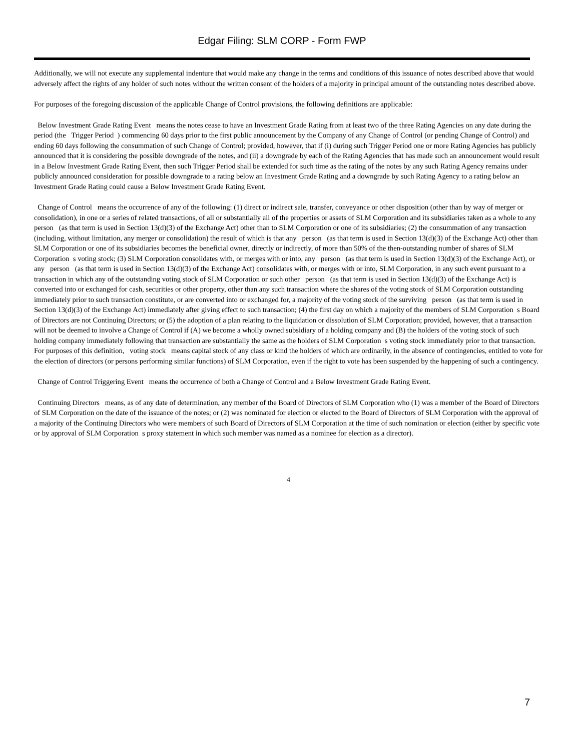Edgar Filing: SLM CORP - Form FWP
Additionally, we will not execute any supplemental indenture that would make any change in the terms and conditions of this issuance of notes described above that would adversely affect the rights of any holder of such notes without the written consent of the holders of a majority in principal amount of the outstanding notes described above.
For purposes of the foregoing discussion of the applicable Change of Control provisions, the following definitions are applicable:
Below Investment Grade Rating Event means the notes cease to have an Investment Grade Rating from at least two of the three Rating Agencies on any date during the period (the Trigger Period ) commencing 60 days prior to the first public announcement by the Company of any Change of Control (or pending Change of Control) and ending 60 days following the consummation of such Change of Control; provided, however, that if (i) during such Trigger Period one or more Rating Agencies has publicly announced that it is considering the possible downgrade of the notes, and (ii) a downgrade by each of the Rating Agencies that has made such an announcement would result in a Below Investment Grade Rating Event, then such Trigger Period shall be extended for such time as the rating of the notes by any such Rating Agency remains under publicly announced consideration for possible downgrade to a rating below an Investment Grade Rating and a downgrade by such Rating Agency to a rating below an Investment Grade Rating could cause a Below Investment Grade Rating Event.
Change of Control means the occurrence of any of the following: (1) direct or indirect sale, transfer, conveyance or other disposition (other than by way of merger or consolidation), in one or a series of related transactions, of all or substantially all of the properties or assets of SLM Corporation and its subsidiaries taken as a whole to any person (as that term is used in Section 13(d)(3) of the Exchange Act) other than to SLM Corporation or one of its subsidiaries; (2) the consummation of any transaction (including, without limitation, any merger or consolidation) the result of which is that any person (as that term is used in Section 13(d)(3) of the Exchange Act) other than SLM Corporation or one of its subsidiaries becomes the beneficial owner, directly or indirectly, of more than 50% of the then-outstanding number of shares of SLM Corporation s voting stock; (3) SLM Corporation consolidates with, or merges with or into, any person (as that term is used in Section 13(d)(3) of the Exchange Act), or any person (as that term is used in Section 13(d)(3) of the Exchange Act) consolidates with, or merges with or into, SLM Corporation, in any such event pursuant to a transaction in which any of the outstanding voting stock of SLM Corporation or such other person (as that term is used in Section 13(d)(3) of the Exchange Act) is converted into or exchanged for cash, securities or other property, other than any such transaction where the shares of the voting stock of SLM Corporation outstanding immediately prior to such transaction constitute, or are converted into or exchanged for, a majority of the voting stock of the surviving person (as that term is used in Section 13(d)(3) of the Exchange Act) immediately after giving effect to such transaction; (4) the first day on which a majority of the members of SLM Corporation s Board of Directors are not Continuing Directors; or (5) the adoption of a plan relating to the liquidation or dissolution of SLM Corporation; provided, however, that a transaction will not be deemed to involve a Change of Control if (A) we become a wholly owned subsidiary of a holding company and (B) the holders of the voting stock of such holding company immediately following that transaction are substantially the same as the holders of SLM Corporation s voting stock immediately prior to that transaction. For purposes of this definition, voting stock means capital stock of any class or kind the holders of which are ordinarily, in the absence of contingencies, entitled to vote for the election of directors (or persons performing similar functions) of SLM Corporation, even if the right to vote has been suspended by the happening of such a contingency.
Change of Control Triggering Event means the occurrence of both a Change of Control and a Below Investment Grade Rating Event.
Continuing Directors means, as of any date of determination, any member of the Board of Directors of SLM Corporation who (1) was a member of the Board of Directors of SLM Corporation on the date of the issuance of the notes; or (2) was nominated for election or elected to the Board of Directors of SLM Corporation with the approval of a majority of the Continuing Directors who were members of such Board of Directors of SLM Corporation at the time of such nomination or election (either by specific vote or by approval of SLM Corporation s proxy statement in which such member was named as a nominee for election as a director).
4
7